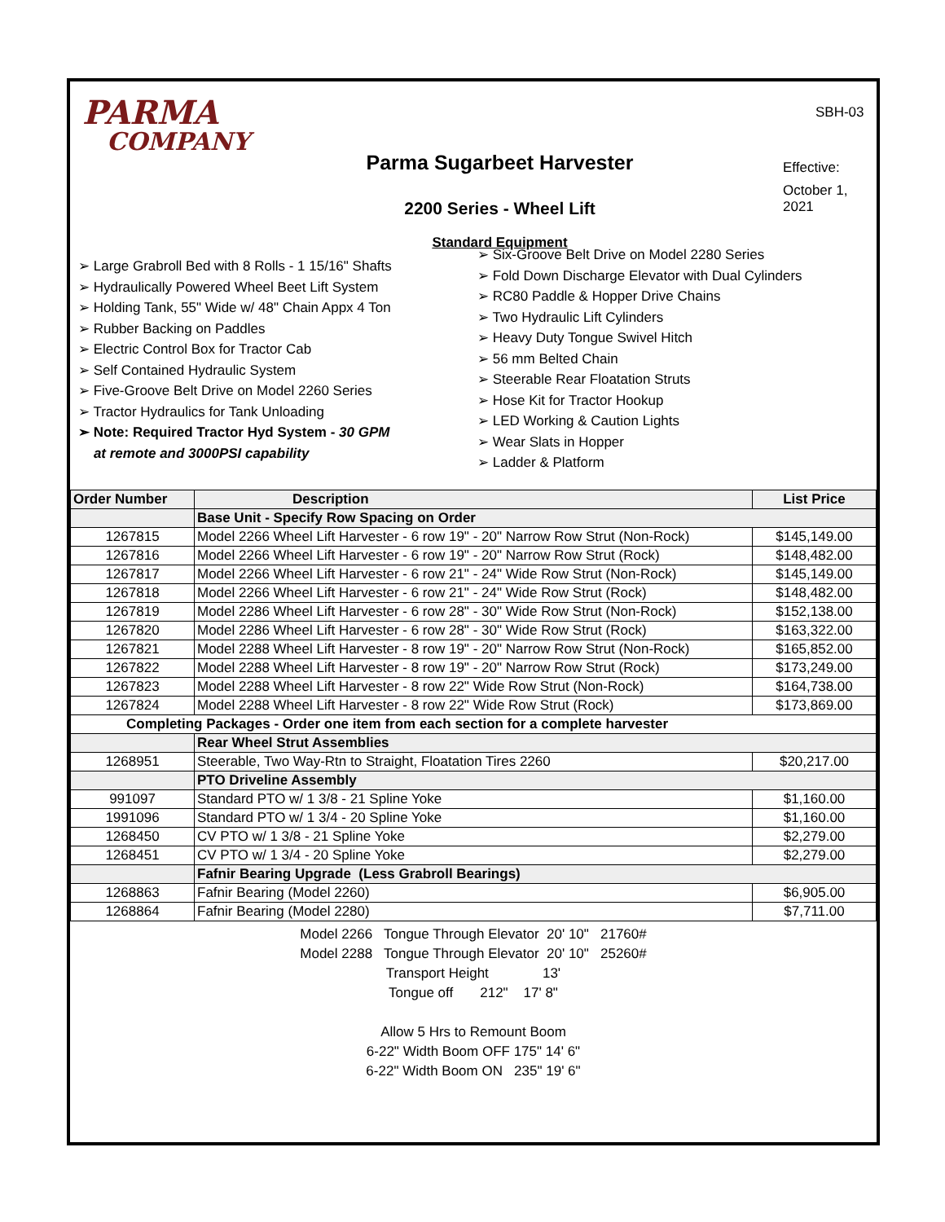PARMA
COMPANY
Parma Sugarbeet Harvester
2200 Series - Wheel Lift
Standard Equipment
SBH-03
Effective:
October 1, 2021
➢ Large Grabroll Bed with 8 Rolls - 1 15/16" Shafts
➢ Hydraulically Powered Wheel Beet Lift System
➢ Holding Tank, 55" Wide w/ 48" Chain Appx 4 Ton
➢ Rubber Backing on Paddles
➢ Electric Control Box for Tractor Cab
➢ Self Contained Hydraulic System
➢ Five-Groove Belt Drive on Model 2260 Series
➢ Tractor Hydraulics for Tank Unloading
➢ Note: Required Tractor Hyd System - 30 GPM
at remote and 3000PSI capability
➢ Six-Groove Belt Drive on Model 2280 Series
➢ Fold Down Discharge Elevator with Dual Cylinders
➢ RC80 Paddle & Hopper Drive Chains
➢ Two Hydraulic Lift Cylinders
➢ Heavy Duty Tongue Swivel Hitch
➢ 56 mm Belted Chain
➢ Steerable Rear Floatation Struts
➢ Hose Kit for Tractor Hookup
➢ LED Working & Caution Lights
➢ Wear Slats in Hopper
➢ Ladder & Platform
| Order Number | Description | List Price |
| --- | --- | --- |
| | Base Unit - Specify Row Spacing on Order | |
| 1267815 | Model 2266 Wheel Lift Harvester - 6 row 19" - 20" Narrow Row Strut (Non-Rock) | $145,149.00 |
| 1267816 | Model 2266 Wheel Lift Harvester - 6 row 19" - 20" Narrow Row Strut (Rock) | $148,482.00 |
| 1267817 | Model 2266 Wheel Lift Harvester - 6 row 21" - 24" Wide Row Strut (Non-Rock) | $145,149.00 |
| 1267818 | Model 2266 Wheel Lift Harvester - 6 row 21" - 24" Wide Row Strut (Rock) | $148,482.00 |
| 1267819 | Model 2286 Wheel Lift Harvester - 6 row 28" - 30" Wide Row Strut (Non-Rock) | $152,138.00 |
| 1267820 | Model 2286 Wheel Lift Harvester - 6 row 28" - 30" Wide Row Strut (Rock) | $163,322.00 |
| 1267821 | Model 2288 Wheel Lift Harvester - 8 row 19" - 20" Narrow Row Strut (Non-Rock) | $165,852.00 |
| 1267822 | Model 2288 Wheel Lift Harvester - 8 row 19" - 20" Narrow Row Strut (Rock) | $173,249.00 |
| 1267823 | Model 2288 Wheel Lift Harvester - 8 row 22" Wide Row Strut (Non-Rock) | $164,738.00 |
| 1267824 | Model 2288 Wheel Lift Harvester - 8 row 22" Wide Row Strut (Rock) | $173,869.00 |
| Completing Packages - Order one item from each section for a complete harvester | | |
| | Rear Wheel Strut Assemblies | |
| 1268951 | Steerable, Two Way-Rtn to Straight, Floatation Tires 2260 | $20,217.00 |
| | PTO Driveline Assembly | |
| 991097 | Standard PTO w/ 1 3/8 - 21 Spline Yoke | $1,160.00 |
| 1991096 | Standard PTO w/ 1 3/4 - 20 Spline Yoke | $1,160.00 |
| 1268450 | CV PTO w/ 1 3/8 - 21 Spline Yoke | $2,279.00 |
| 1268451 | CV PTO w/ 1 3/4 - 20 Spline Yoke | $2,279.00 |
| | Fafnir Bearing Upgrade (Less Grabroll Bearings) | |
| 1268863 | Fafnir Bearing (Model 2260) | $6,905.00 |
| 1268864 | Fafnir Bearing (Model 2280) | $7,711.00 |
Model 2266 Tongue Through Elevator 20' 10" 21760#
Model 2288 Tongue Through Elevator 20' 10" 25260#
Transport Height 13'
Tongue off 212" 17' 8"
Allow 5 Hrs to Remount Boom
6-22" Width Boom OFF 175" 14' 6"
6-22" Width Boom ON 235" 19' 6"